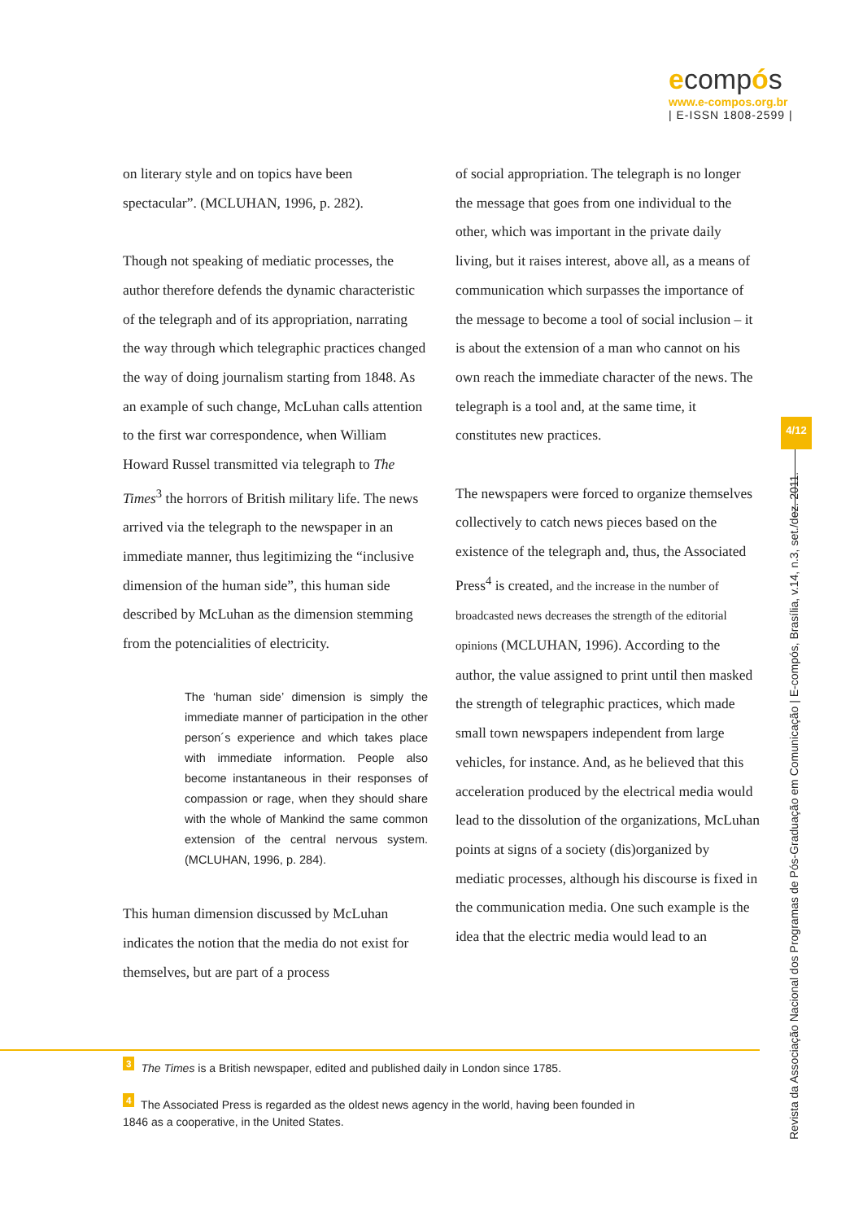ecompós
www.e-compos.org.br
| E-ISSN 1808-2599 |
on literary style and on topics have been spectacular”. (MCLUHAN, 1996, p. 282).
Though not speaking of mediatic processes, the author therefore defends the dynamic characteristic of the telegraph and of its appropriation, narrating the way through which telegraphic practices changed the way of doing journalism starting from 1848. As an example of such change, McLuhan calls attention to the first war correspondence, when William Howard Russel transmitted via telegraph to The Times<sup>3</sup> the horrors of British military life. The news arrived via the telegraph to the newspaper in an immediate manner, thus legitimizing the “inclusive dimension of the human side”, this human side described by McLuhan as the dimension stemming from the potencialities of electricity.
The ‘human side’ dimension is simply the immediate manner of participation in the other person´s experience and which takes place with immediate information. People also become instantaneous in their responses of compassion or rage, when they should share with the whole of Mankind the same common extension of the central nervous system. (MCLUHAN, 1996, p. 284).
This human dimension discussed by McLuhan indicates the notion that the media do not exist for themselves, but are part of a process
of social appropriation. The telegraph is no longer the message that goes from one individual to the other, which was important in the private daily living, but it raises interest, above all, as a means of communication which surpasses the importance of the message to become a tool of social inclusion – it is about the extension of a man who cannot on his own reach the immediate character of the news. The telegraph is a tool and, at the same time, it constitutes new practices.
The newspapers were forced to organize themselves collectively to catch news pieces based on the existence of the telegraph and, thus, the Associated Press<sup>4</sup> is created, and the increase in the number of broadcasted news decreases the strength of the editorial opinions (MCLUHAN, 1996). According to the author, the value assigned to print until then masked the strength of telegraphic practices, which made small town newspapers independent from large vehicles, for instance. And, as he believed that this acceleration produced by the electrical media would lead to the dissolution of the organizations, McLuhan points at signs of a society (dis)organized by mediatic processes, although his discourse is fixed in the communication media. One such example is the idea that the electric media would lead to an
<sup>3</sup> The Times is a British newspaper, edited and published daily in London since 1785.
<sup>4</sup> The Associated Press is regarded as the oldest news agency in the world, having been founded in 1846 as a cooperative, in the United States.
4/12
Revista da Associação Nacional dos Programas de Pós-Graduação em Comunicação | E-compós, Brasília, v.14, n.3, set./dez. 2011.